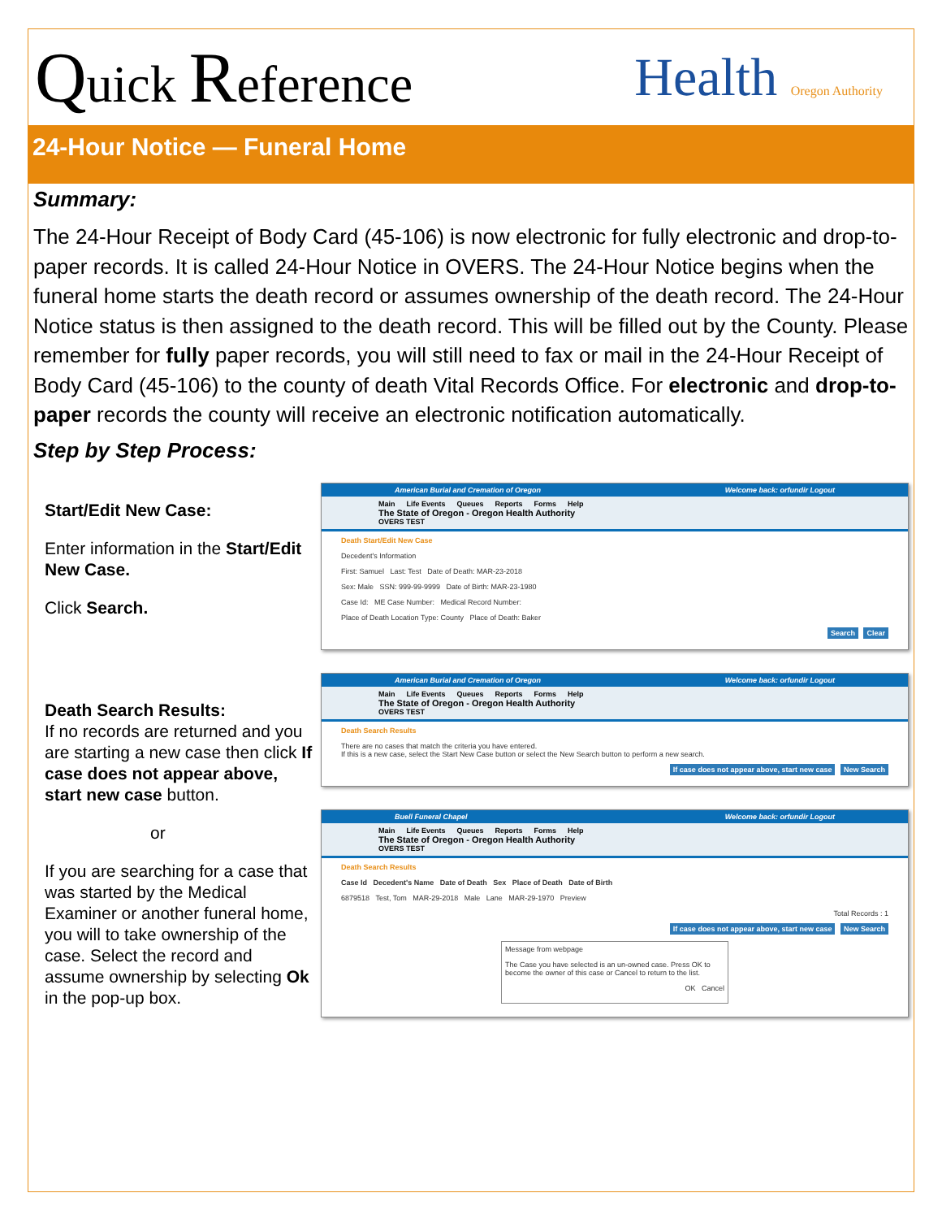Quick Reference Health Oregon Authority
24-Hour Notice — Funeral Home
Summary:
The 24-Hour Receipt of Body Card (45-106) is now electronic for fully electronic and drop-to-paper records. It is called 24-Hour Notice in OVERS. The 24-Hour Notice begins when the funeral home starts the death record or assumes ownership of the death record. The 24-Hour Notice status is then assigned to the death record. This will be filled out by the County. Please remember for fully paper records, you will still need to fax or mail in the 24-Hour Receipt of Body Card (45-106) to the county of death Vital Records Office. For electronic and drop-to-paper records the county will receive an electronic notification automatically.
Step by Step Process:
Start/Edit New Case:
Enter information in the Start/Edit New Case.
Click Search.
Death Search Results:
If no records are returned and you are starting a new case then click If case does not appear above, start new case button.
or
If you are searching for a case that was started by the Medical Examiner or another funeral home, you will to take ownership of the case. Select the record and assume ownership by selecting Ok in the pop-up box.
American Burial and Cremation of Oregon Welcome back: orfundir Logout
Main Life Events Queues Reports Forms Help
The State of Oregon - Oregon Health Authority
OVERS TEST
Death Start/Edit New Case
Decedent's Information
First: Samuel Last: Test Date of Death: MAR-23-2018
Sex: Male SSN: 999-99-9999 Date of Birth: MAR-23-1980
Case Id: ME Case Number: Medical Record Number:
Place of Death Location Type: County Place of Death: Baker
Search Clear
American Burial and Cremation of Oregon Welcome back: orfundir Logout
Main Life Events Queues Reports Forms Help
The State of Oregon - Oregon Health Authority
OVERS TEST
Death Search Results
There are no cases that match the criteria you have entered.
If this is a new case, select the Start New Case button or select the New Search button to perform a new search.
If case does not appear above, start new case New Search
Buell Funeral Chapel Welcome back: orfundir Logout
Main Life Events Queues Reports Forms Help
The State of Oregon - Oregon Health Authority
OVERS TEST
Death Search Results
Case Id Decedent's Name Date of Death Sex Place of Death Date of Birth
6879518 Test, Tom MAR-29-2018 Male Lane MAR-29-1970 Preview
Total Records : 1
If case does not appear above, start new case New Search
Message from webpage
The Case you have selected is an un-owned case. Press OK to become the owner of this case or Cancel to return to the list.
OK Cancel